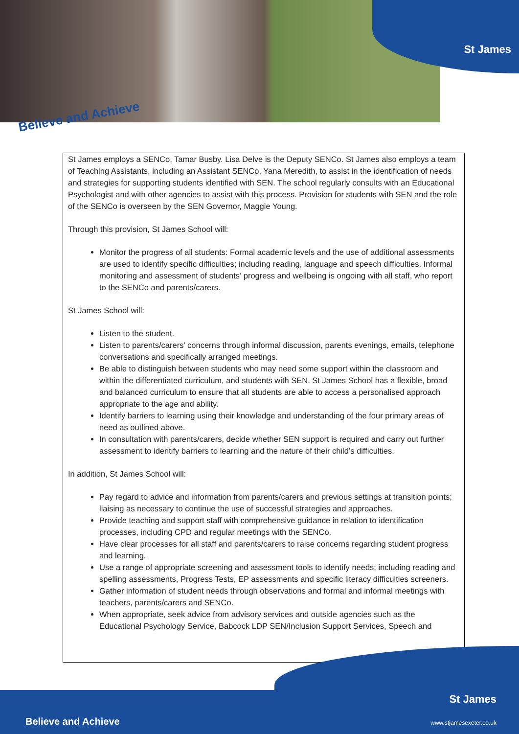St James
Believe and Achieve
St James employs a SENCo, Tamar Busby. Lisa Delve is the Deputy SENCo. St James also employs a team of Teaching Assistants, including an Assistant SENCo, Yana Meredith, to assist in the identification of needs and strategies for supporting students identified with SEN. The school regularly consults with an Educational Psychologist and with other agencies to assist with this process. Provision for students with SEN and the role of the SENCo is overseen by the SEN Governor, Maggie Young.
Through this provision, St James School will:
Monitor the progress of all students: Formal academic levels and the use of additional assessments are used to identify specific difficulties; including reading, language and speech difficulties. Informal monitoring and assessment of students’ progress and wellbeing is ongoing with all staff, who report to the SENCo and parents/carers.
St James School will:
Listen to the student.
Listen to parents/carers’ concerns through informal discussion, parents evenings, emails, telephone conversations and specifically arranged meetings.
Be able to distinguish between students who may need some support within the classroom and within the differentiated curriculum, and students with SEN. St James School has a flexible, broad and balanced curriculum to ensure that all students are able to access a personalised approach appropriate to the age and ability.
Identify barriers to learning using their knowledge and understanding of the four primary areas of need as outlined above.
In consultation with parents/carers, decide whether SEN support is required and carry out further assessment to identify barriers to learning and the nature of their child’s difficulties.
In addition, St James School will:
Pay regard to advice and information from parents/carers and previous settings at transition points; liaising as necessary to continue the use of successful strategies and approaches.
Provide teaching and support staff with comprehensive guidance in relation to identification processes, including CPD and regular meetings with the SENCo.
Have clear processes for all staff and parents/carers to raise concerns regarding student progress and learning.
Use a range of appropriate screening and assessment tools to identify needs; including reading and spelling assessments, Progress Tests, EP assessments and specific literacy difficulties screeners.
Gather information of student needs through observations and formal and informal meetings with teachers, parents/carers and SENCo.
When appropriate, seek advice from advisory services and outside agencies such as the Educational Psychology Service, Babcock LDP SEN/Inclusion Support Services, Speech and
St James
Believe and Achieve www.stjamesexeter.co.uk